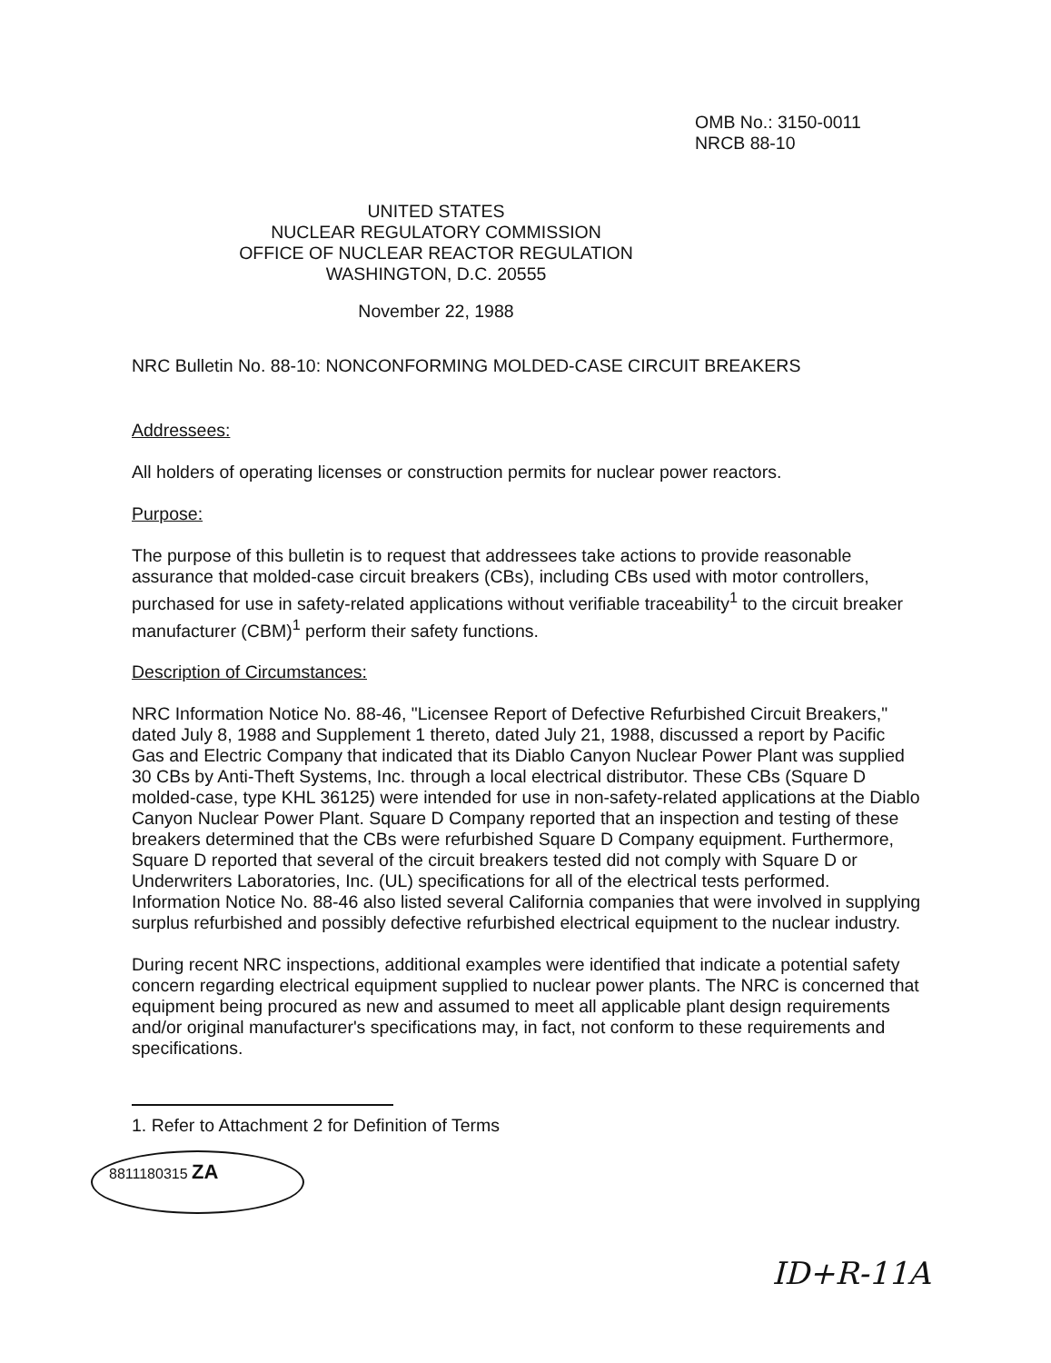OMB No.: 3150-0011
NRCB 88-10
UNITED STATES
NUCLEAR REGULATORY COMMISSION
OFFICE OF NUCLEAR REACTOR REGULATION
WASHINGTON, D.C. 20555
November 22, 1988
NRC Bulletin No. 88-10: NONCONFORMING MOLDED-CASE CIRCUIT BREAKERS
Addressees:
All holders of operating licenses or construction permits for nuclear power reactors.
Purpose:
The purpose of this bulletin is to request that addressees take actions to provide reasonable assurance that molded-case circuit breakers (CBs), including CBs used with motor controllers, purchased for use in safety-related applications without verifiable traceability<sup>1</sup> to the circuit breaker manufacturer (CBM)<sup>1</sup> perform their safety functions.
Description of Circumstances:
NRC Information Notice No. 88-46, "Licensee Report of Defective Refurbished Circuit Breakers," dated July 8, 1988 and Supplement 1 thereto, dated July 21, 1988, discussed a report by Pacific Gas and Electric Company that indicated that its Diablo Canyon Nuclear Power Plant was supplied 30 CBs by Anti-Theft Systems, Inc. through a local electrical distributor. These CBs (Square D molded-case, type KHL 36125) were intended for use in non-safety-related applications at the Diablo Canyon Nuclear Power Plant. Square D Company reported that an inspection and testing of these breakers determined that the CBs were refurbished Square D Company equipment. Furthermore, Square D reported that several of the circuit breakers tested did not comply with Square D or Underwriters Laboratories, Inc. (UL) specifications for all of the electrical tests performed. Information Notice No. 88-46 also listed several California companies that were involved in supplying surplus refurbished and possibly defective refurbished electrical equipment to the nuclear industry.
During recent NRC inspections, additional examples were identified that indicate a potential safety concern regarding electrical equipment supplied to nuclear power plants. The NRC is concerned that equipment being procured as new and assumed to meet all applicable plant design requirements and/or original manufacturer's specifications may, in fact, not conform to these requirements and specifications.
1. Refer to Attachment 2 for Definition of Terms
8811180315 ZA
ID+R-11A